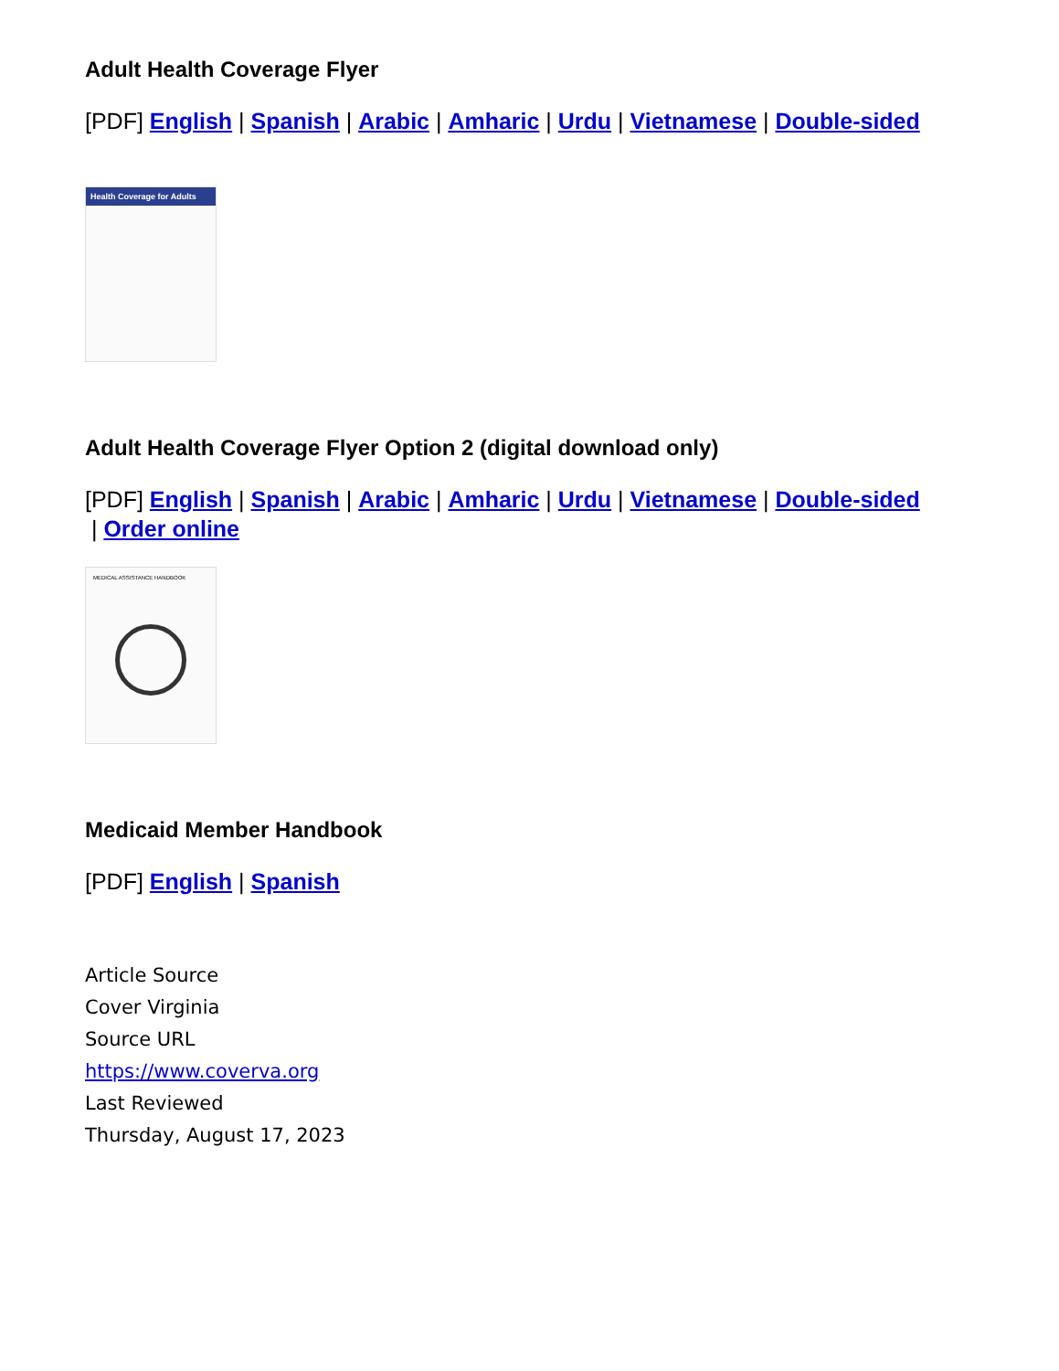Adult Health Coverage Flyer
[PDF] English | Spanish | Arabic | Amharic | Urdu | Vietnamese | Double-sided
Health Coverage for Adults
Adult Health Coverage Flyer Option 2 (digital download only)
[PDF] English | Spanish | Arabic | Amharic | Urdu | Vietnamese | Double-sided
| Order online
MEDICAL ASSISTANCE HANDBOOK
Medicaid Member Handbook
[PDF] English | Spanish
Article Source
Cover Virginia
Source URL
https://www.coverva.org
Last Reviewed
Thursday, August 17, 2023